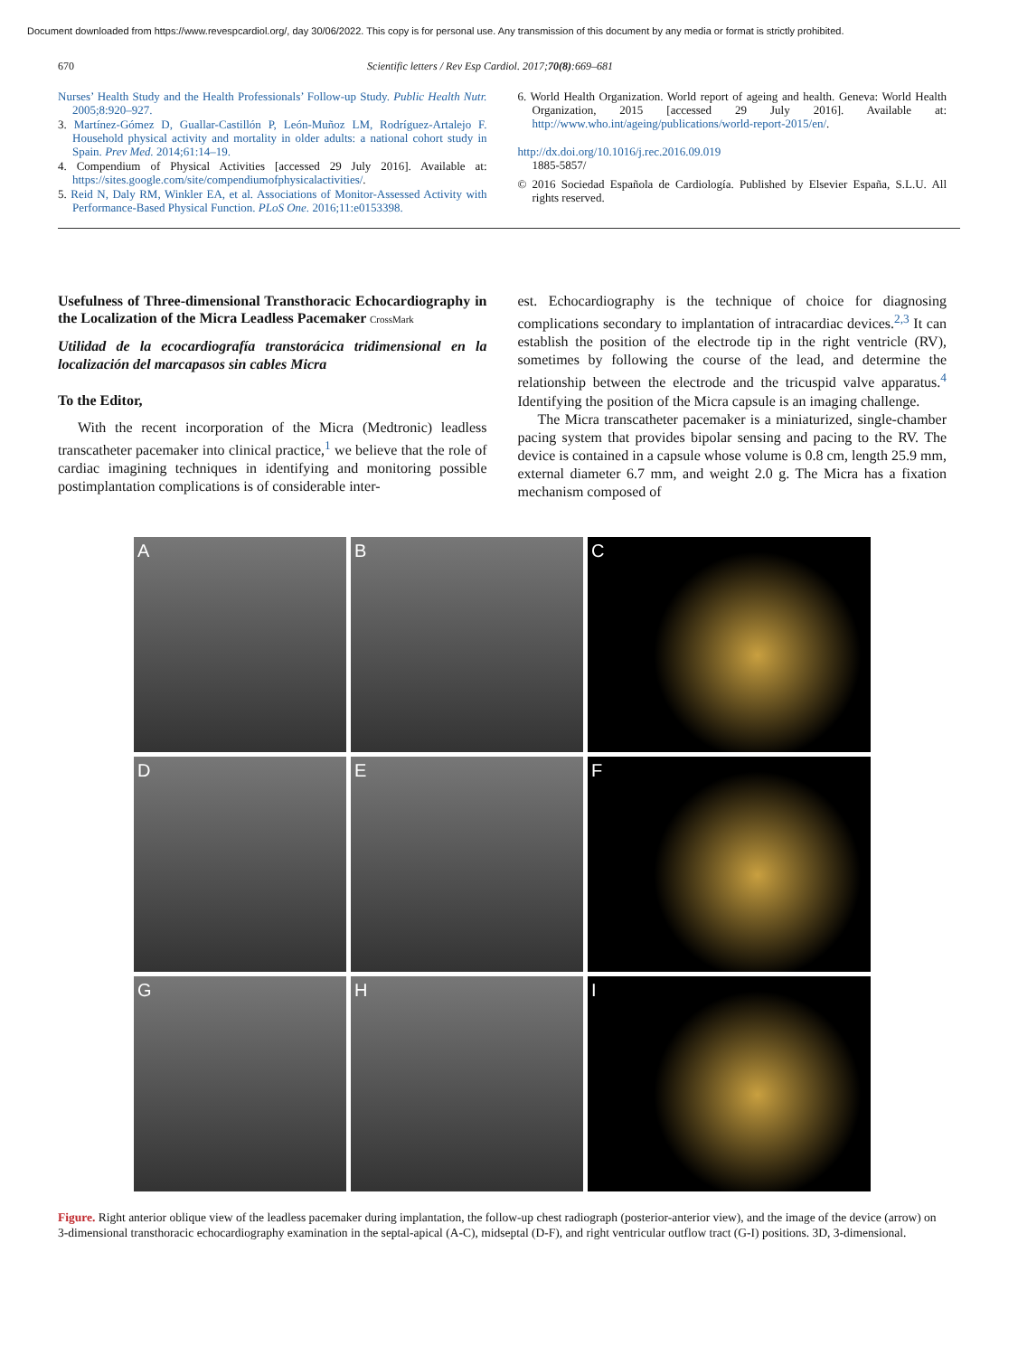Document downloaded from https://www.revespcardiol.org/, day 30/06/2022. This copy is for personal use. Any transmission of this document by any media or format is strictly prohibited.
670 Scientific letters / Rev Esp Cardiol. 2017;70(8):669–681
Nurses’ Health Study and the Health Professionals’ Follow-up Study. Public Health Nutr. 2005;8:920–927.
3. Martínez-Gómez D, Guallar-Castillón P, León-Muñoz LM, Rodríguez-Artalejo F. Household physical activity and mortality in older adults: a national cohort study in Spain. Prev Med. 2014;61:14–19.
4. Compendium of Physical Activities [accessed 29 July 2016]. Available at: https://sites.google.com/site/compendiumofphysicalactivities/.
5. Reid N, Daly RM, Winkler EA, et al. Associations of Monitor-Assessed Activity with Performance-Based Physical Function. PLoS One. 2016;11:e0153398.
6. World Health Organization. World report of ageing and health. Geneva: World Health Organization, 2015 [accessed 29 July 2016]. Available at: http://www.who.int/ageing/publications/world-report-2015/en/.
http://dx.doi.org/10.1016/j.rec.2016.09.019
1885-5857/
© 2016 Sociedad Española de Cardiología. Published by Elsevier España, S.L.U. All rights reserved.
Usefulness of Three-dimensional Transthoracic Echocardiography in the Localization of the Micra Leadless Pacemaker CrossMark
Utilidad de la ecocardiografía transtorácica tridimensional en la localización del marcapasos sin cables Micra
To the Editor,
With the recent incorporation of the Micra (Medtronic) leadless transcatheter pacemaker into clinical practice,<sup>1</sup> we believe that the role of cardiac imagining techniques in identifying and monitoring possible postimplantation complications is of considerable inter-
est. Echocardiography is the technique of choice for diagnosing complications secondary to implantation of intracardiac devices.<sup>2,3</sup> It can establish the position of the electrode tip in the right ventricle (RV), sometimes by following the course of the lead, and determine the relationship between the electrode and the tricuspid valve apparatus.<sup>4</sup> Identifying the position of the Micra capsule is an imaging challenge.
The Micra transcatheter pacemaker is a miniaturized, single-chamber pacing system that provides bipolar sensing and pacing to the RV. The device is contained in a capsule whose volume is 0.8 cm, length 25.9 mm, external diameter 6.7 mm, and weight 2.0 g. The Micra has a fixation mechanism composed of
A
B
C
D
E
F
G
H
I
Figure. Right anterior oblique view of the leadless pacemaker during implantation, the follow-up chest radiograph (posterior-anterior view), and the image of the device (arrow) on 3-dimensional transthoracic echocardiography examination in the septal-apical (A-C), midseptal (D-F), and right ventricular outflow tract (G-I) positions. 3D, 3-dimensional.